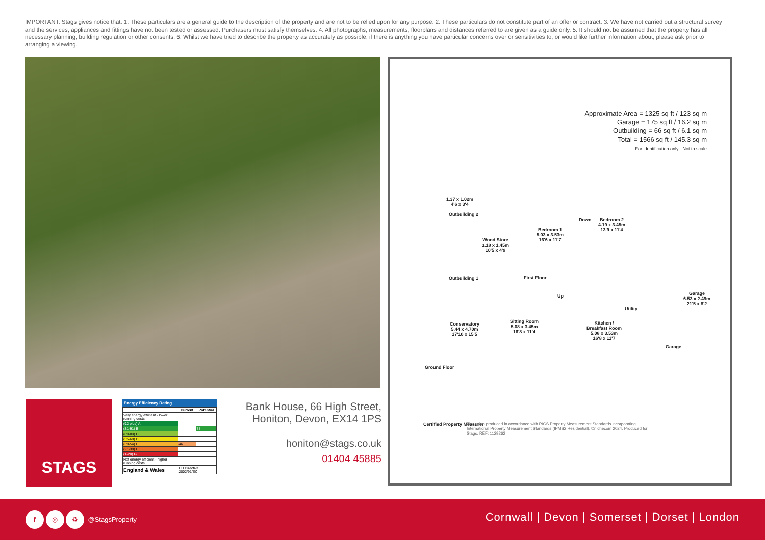IMPORTANT: Stags gives notice that: 1. These particulars are a general guide to the description of the property and are not to be relied upon for any purpose. 2. These particulars do not constitute part of an offer or contract. 3. We have not carried out a structural survey and the services, appliances and fittings have not been tested or assessed. Purchasers must satisfy themselves. 4. All photographs, measurements, floorplans and distances referred to are given as a guide only. 5. It should not be assumed that the property has all necessary planning, building regulation or other consents. 6. Whilst we have tried to describe the property as accurately as possible, if there is anything you have particular concerns over or sensitivities to, or would like further information about, please ask prior to arranging a viewing.
Approximate Area = 1325 sq ft / 123 sq m
Garage = 175 sq ft / 16.2 sq m
Outbuilding = 66 sq ft / 6.1 sq m
Total = 1566 sq ft / 145.3 sq m
For identification only - Not to scale
1.37 x 1.02m
4'6 x 3'4
Outbuilding 2
Wood Store
3.18 x 1.45m
10'5 x 4'9
Outbuilding 1
Bedroom 1
5.03 x 3.53m
16'6 x 11'7
Down
Bedroom 2
4.19 x 3.45m
13'9 x 11'4
First Floor
Garage
6.53 x 2.49m
21'5 x 8'2
Conservatory
5.44 x 4.70m
17'10 x 15'5
Sitting Room
5.08 x 3.45m
16'8 x 11'4
Up
Kitchen /
Breakfast Room
5.08 x 3.53m
16'8 x 11'7
Utility
Ground Floor
Garage
Certified Property Measurer
Floor plan produced in accordance with RICS Property Measurement Standards incorporating International Property Measurement Standards (IPMS2 Residential). ©nichecom 2024. Produced for Stags. REF: 1129262
STAGS
Energy Efficiency Rating
| | Current | Potential |
| --- | --- | --- |
| Very energy efficient - lower running costs | | |
| (92 plus) A | | |
| (81-91) B | | 78 |
| (69-80) C | | |
| (55-68) D | | |
| (39-54) E | 46 | |
| (21-38) F | | |
| (1-20) G | | |
| Not energy efficient - higher running costs | | |
| England & Wales | EU Directive 2002/91/EC | |
Bank House, 66 High Street,
Honiton, Devon, EX14 1PS
honiton@stags.co.uk
01404 45885
f ◎ ♻ @StagsProperty
Cornwall | Devon | Somerset | Dorset | London